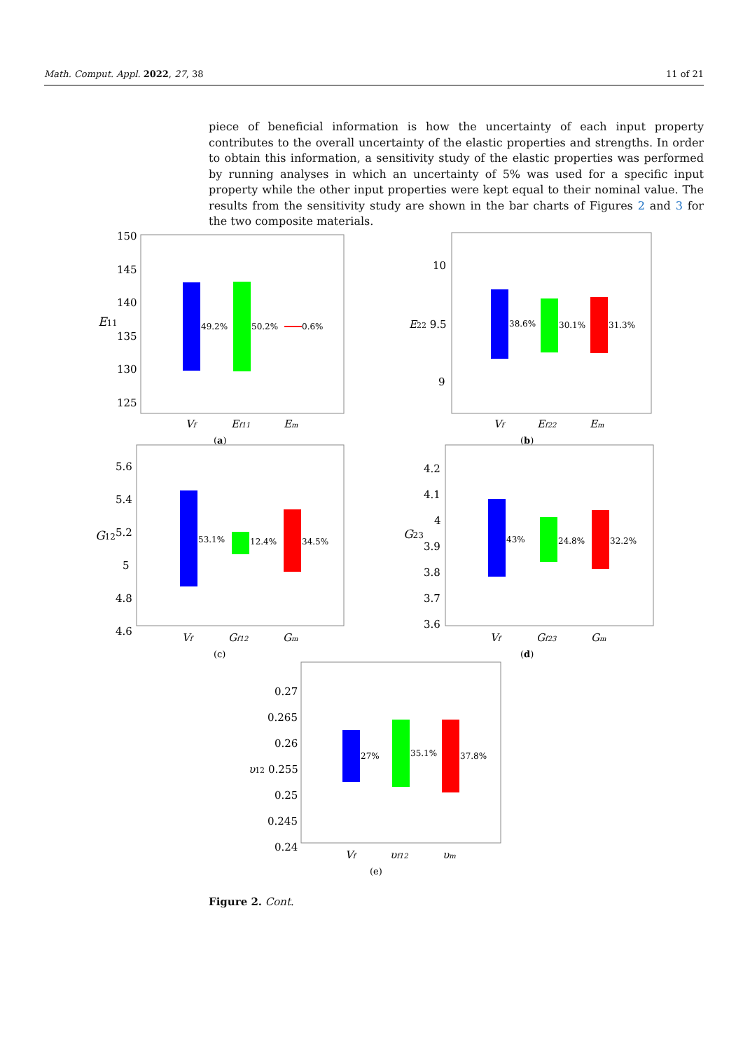Math. Comput. Appl. 2022, 27, 38 11 of 21
piece of beneficial information is how the uncertainty of each input property contributes to the overall uncertainty of the elastic properties and strengths. In order to obtain this information, a sensitivity study of the elastic properties was performed by running analyses in which an uncertainty of 5% was used for a specific input property while the other input properties were kept equal to their nominal value. The results from the sensitivity study are shown in the bar charts of Figures 2 and 3 for the two composite materials.
150
145
140
135
130
125
E11
49.2%
50.2%
0.6%
Vf
Ef11
Em
(a)
10
E22 9.5
9
38.6%
30.1%
31.3%
Vf
Ef22
Em
(b)
5.6
5.4
5.2
5
4.8
4.6
G12
53.1%
12.4%
34.5%
Vf
Gf12
Gm
(c)
4.2
4.1
4
3.9
3.8
3.7
3.6
G23
43%
24.8%
32.2%
Vf
Gf23
Gm
(d)
0.27
0.265
0.26
υ12 0.255
0.25
0.245
0.24
27%
35.1%
37.8%
Vf
υf12
υm
(e)
Figure 2. Cont.